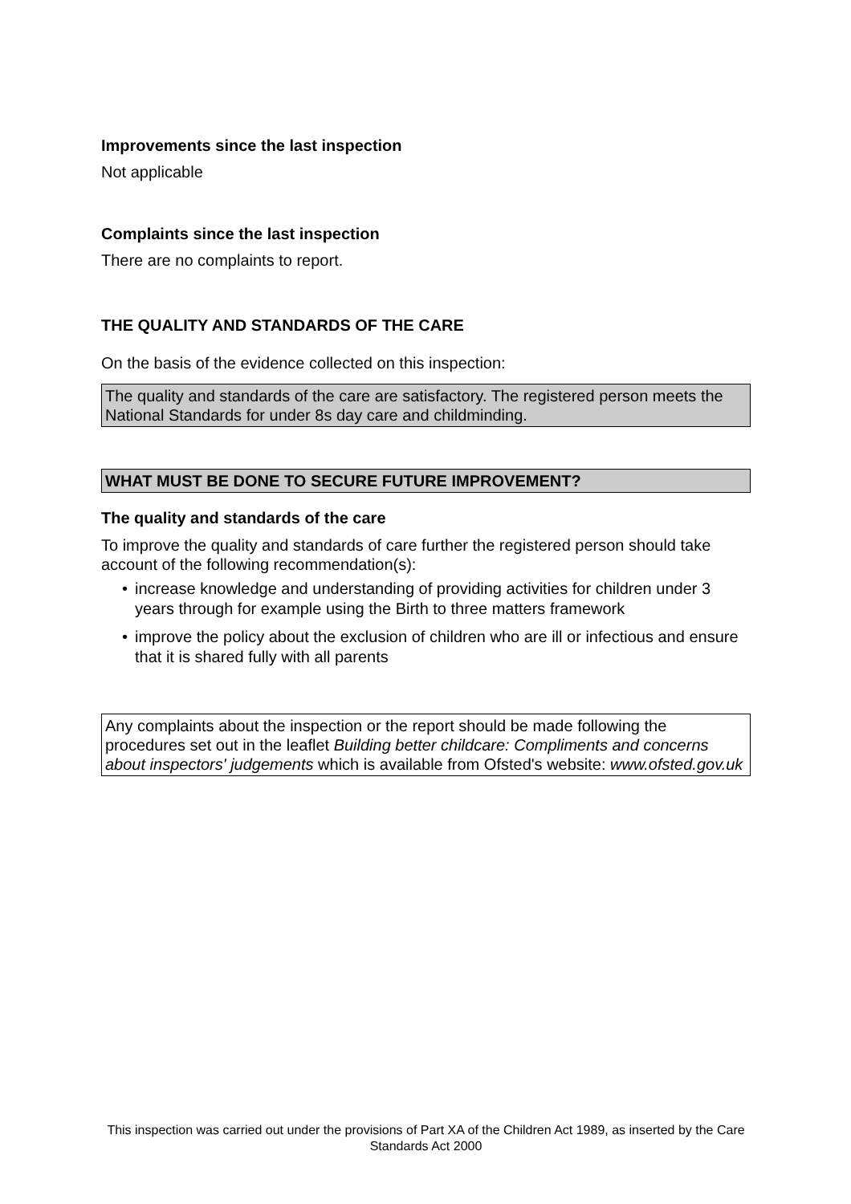Improvements since the last inspection
Not applicable
Complaints since the last inspection
There are no complaints to report.
THE QUALITY AND STANDARDS OF THE CARE
On the basis of the evidence collected on this inspection:
The quality and standards of the care are satisfactory. The registered person meets the National Standards for under 8s day care and childminding.
WHAT MUST BE DONE TO SECURE FUTURE IMPROVEMENT?
The quality and standards of the care
To improve the quality and standards of care further the registered person should take account of the following recommendation(s):
• increase knowledge and understanding of providing activities for children under 3 years through for example using the Birth to three matters framework
• improve the policy about the exclusion of children who are ill or infectious and ensure that it is shared fully with all parents
Any complaints about the inspection or the report should be made following the procedures set out in the leaflet Building better childcare: Compliments and concerns about inspectors' judgements which is available from Ofsted's website: www.ofsted.gov.uk
This inspection was carried out under the provisions of Part XA of the Children Act 1989, as inserted by the Care Standards Act 2000